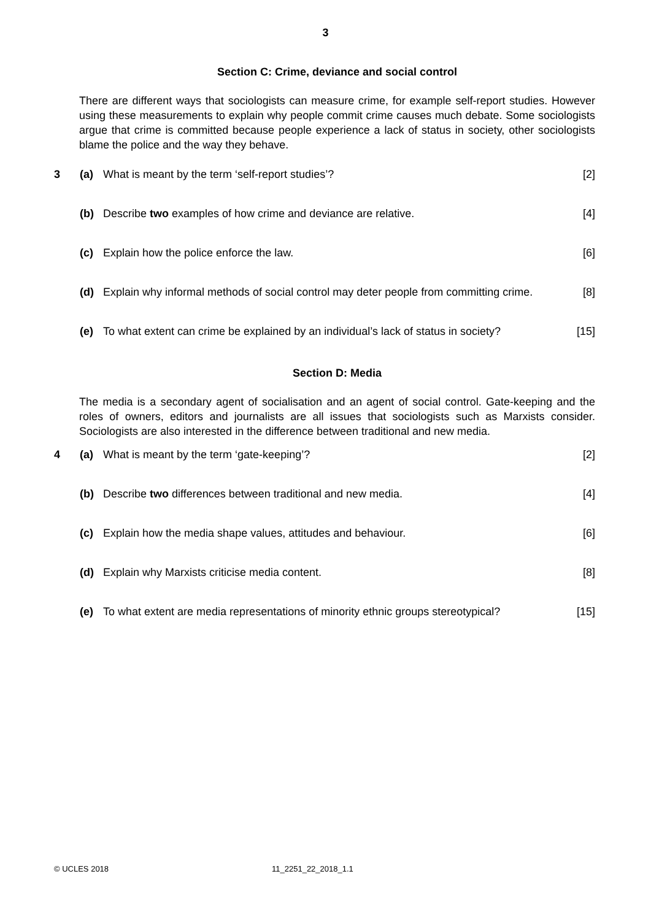3
Section C: Crime, deviance and social control
There are different ways that sociologists can measure crime, for example self-report studies. However using these measurements to explain why people commit crime causes much debate. Some sociologists argue that crime is committed because people experience a lack of status in society, other sociologists blame the police and the way they behave.
3 (a) What is meant by the term ‘self-report studies’? [2]
(b) Describe two examples of how crime and deviance are relative. [4]
(c) Explain how the police enforce the law. [6]
(d) Explain why informal methods of social control may deter people from committing crime. [8]
(e) To what extent can crime be explained by an individual’s lack of status in society? [15]
Section D: Media
The media is a secondary agent of socialisation and an agent of social control. Gate-keeping and the roles of owners, editors and journalists are all issues that sociologists such as Marxists consider. Sociologists are also interested in the difference between traditional and new media.
4 (a) What is meant by the term ‘gate-keeping’? [2]
(b) Describe two differences between traditional and new media. [4]
(c) Explain how the media shape values, attitudes and behaviour. [6]
(d) Explain why Marxists criticise media content. [8]
(e) To what extent are media representations of minority ethnic groups stereotypical? [15]
© UCLES 2018 11_2251_22_2018_1.1